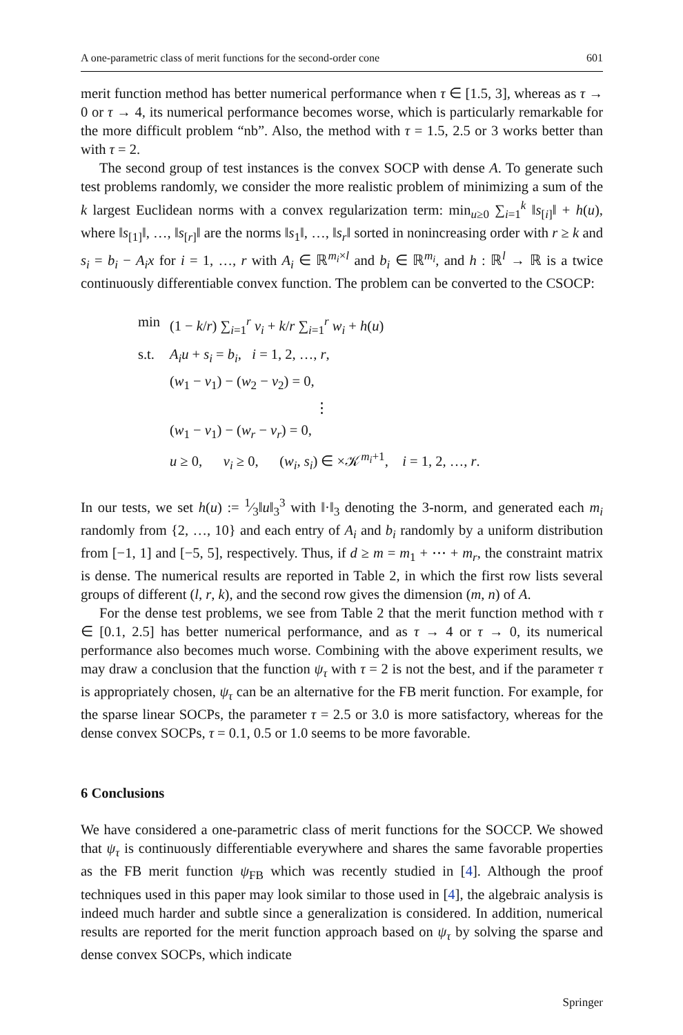A one-parametric class of merit functions for the second-order cone 601
merit function method has better numerical performance when τ ∈ [1.5, 3], whereas as τ → 0 or τ → 4, its numerical performance becomes worse, which is particularly remarkable for the more difficult problem “nb”. Also, the method with τ = 1.5, 2.5 or 3 works better than with τ = 2.
The second group of test instances is the convex SOCP with dense A. To generate such test problems randomly, we consider the more realistic problem of minimizing a sum of the k largest Euclidean norms with a convex regularization term: min<sub>u≥0</sub> ∑<sub>i=1</sub><sup>k</sup> ‖s<sub>[i]</sub>‖ + h(u), where ‖s<sub>[1]</sub>‖, …, ‖s<sub>[r]</sub>‖ are the norms ‖s<sub>1</sub>‖, …, ‖s<sub>r</sub>‖ sorted in nonincreasing order with r ≥ k and s<sub>i</sub> = b<sub>i</sub> − A<sub>i</sub>x for i = 1, …, r with A<sub>i</sub> ∈ ℝ<sup>m<sub>i</sub>×l</sup> and b<sub>i</sub> ∈ ℝ<sup>m<sub>i</sub></sup>, and h : ℝ<sup>l</sup> → ℝ is a twice continuously differentiable convex function. The problem can be converted to the CSOCP:
| min | (1 − k / r ) ∑<sub>i=1</sub><sup>r</sup> v<sub>i</sub> + k / r ∑<sub>i=1</sub><sup>r</sup> w<sub>i</sub> + h ( u ) |
| s.t. | A<sub>i</sub>u + s<sub>i</sub> = b<sub>i</sub> , i = 1, 2, …, r , ( w<sub>1</sub> − v<sub>1</sub>) − ( w<sub>2</sub> − v<sub>2</sub>) = 0, ⋮ ( w<sub>1</sub> − v<sub>1</sub>) − ( w<sub>r</sub> − v<sub>r</sub> ) = 0, u ≥ 0, v<sub>i</sub> ≥ 0, ( w<sub>i</sub> , s<sub>i</sub> ) ∈ ×𝒦<sup>m<sub>i</sub>+1</sup>, i = 1, 2, …, r . |
In our tests, we set h(u) := 1⁄3‖u‖<sub>3</sub><sup>3</sup> with ‖·‖<sub>3</sub> denoting the 3-norm, and generated each m<sub>i</sub> randomly from {2, …, 10} and each entry of A<sub>i</sub> and b<sub>i</sub> randomly by a uniform distribution from [−1, 1] and [−5, 5], respectively. Thus, if d ≥ m = m<sub>1</sub> + ⋯ + m<sub>r</sub>, the constraint matrix is dense. The numerical results are reported in Table 2, in which the first row lists several groups of different (l, r, k), and the second row gives the dimension (m, n) of A.
For the dense test problems, we see from Table 2 that the merit function method with τ ∈ [0.1, 2.5] has better numerical performance, and as τ → 4 or τ → 0, its numerical performance also becomes much worse. Combining with the above experiment results, we may draw a conclusion that the function ψ<sub>τ</sub> with τ = 2 is not the best, and if the parameter τ is appropriately chosen, ψ<sub>τ</sub> can be an alternative for the FB merit function. For example, for the sparse linear SOCPs, the parameter τ = 2.5 or 3.0 is more satisfactory, whereas for the dense convex SOCPs, τ = 0.1, 0.5 or 1.0 seems to be more favorable.
6 Conclusions
We have considered a one-parametric class of merit functions for the SOCCP. We showed that ψ<sub>τ</sub> is continuously differentiable everywhere and shares the same favorable properties as the FB merit function ψ<sub>FB</sub> which was recently studied in [4]. Although the proof techniques used in this paper may look similar to those used in [4], the algebraic analysis is indeed much harder and subtle since a generalization is considered. In addition, numerical results are reported for the merit function approach based on ψ<sub>τ</sub> by solving the sparse and dense convex SOCPs, which indicate
Springer